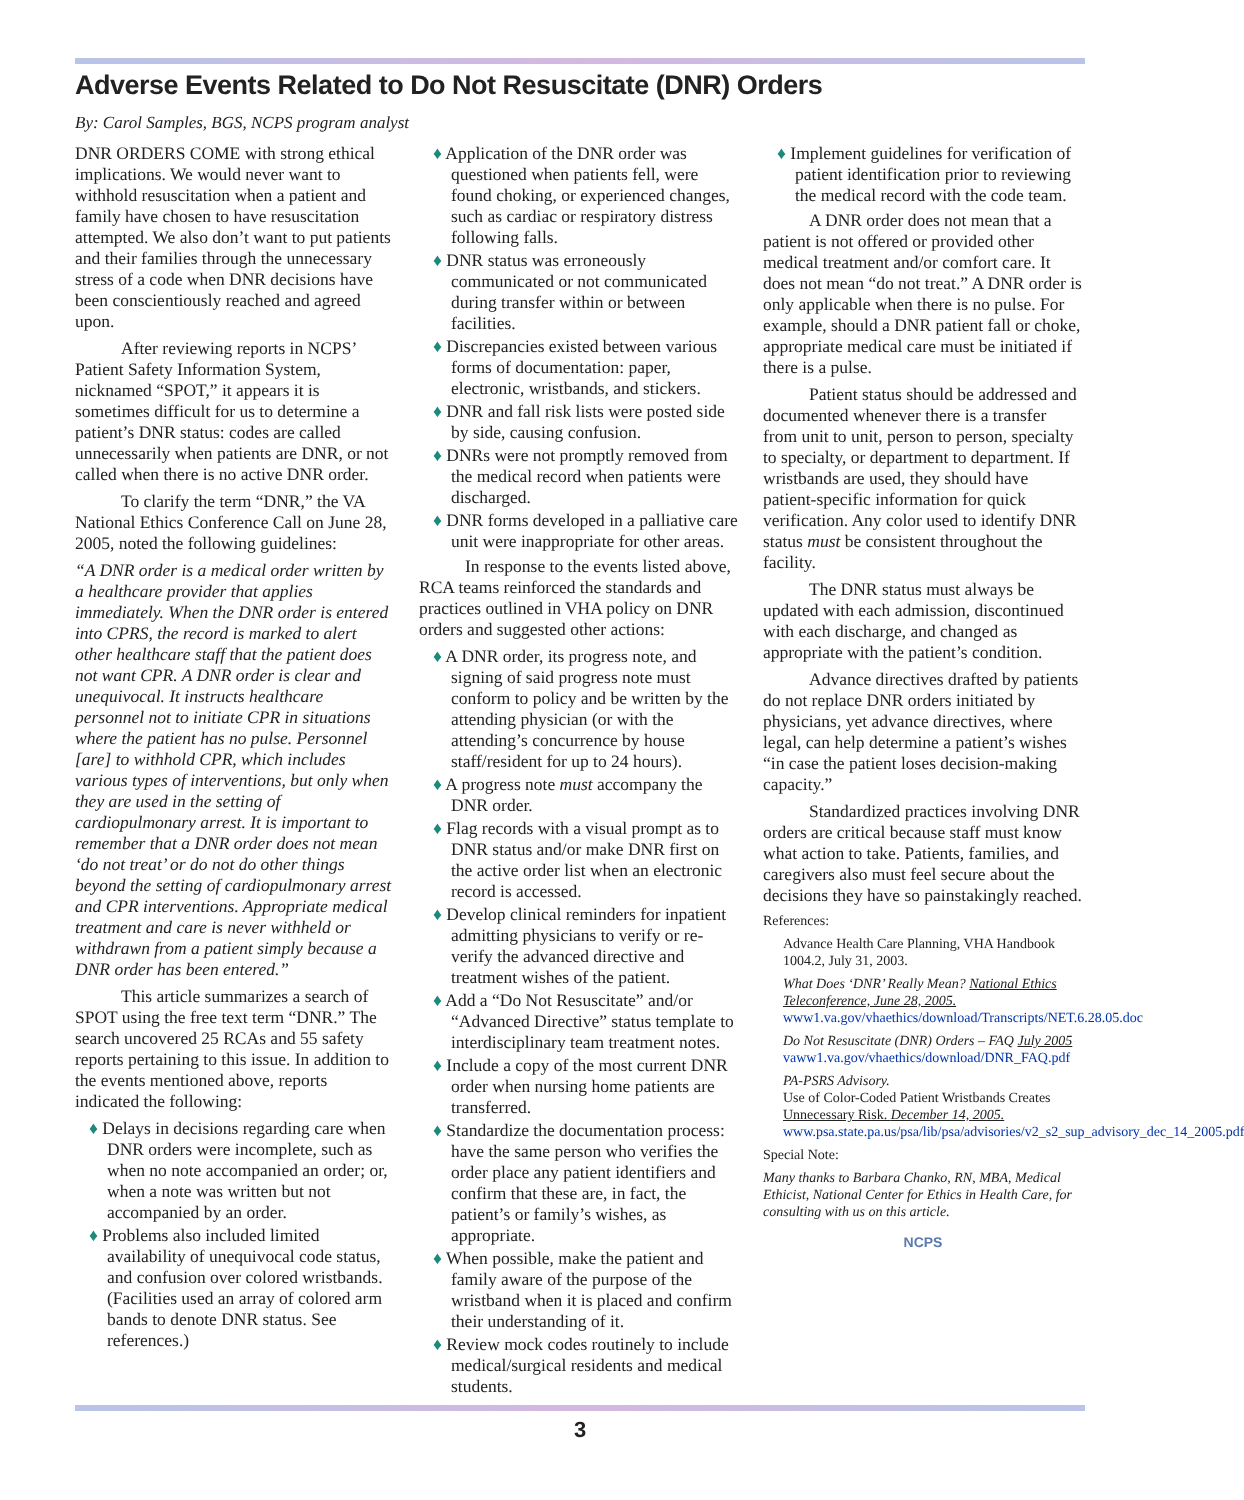Adverse Events Related to Do Not Resuscitate (DNR) Orders
By: Carol Samples, BGS, NCPS program analyst
DNR ORDERS COME with strong ethical implications. We would never want to withhold resuscitation when a patient and family have chosen to have resuscitation attempted. We also don’t want to put patients and their families through the unnecessary stress of a code when DNR decisions have been conscientiously reached and agreed upon.
After reviewing reports in NCPS’ Patient Safety Information System, nicknamed “SPOT,” it appears it is sometimes difficult for us to determine a patient’s DNR status: codes are called unnecessarily when patients are DNR, or not called when there is no active DNR order.
To clarify the term “DNR,” the VA National Ethics Conference Call on June 28, 2005, noted the following guidelines:
“A DNR order is a medical order written by a healthcare provider that applies immediately. When the DNR order is entered into CPRS, the record is marked to alert other healthcare staff that the patient does not want CPR. A DNR order is clear and unequivocal. It instructs healthcare personnel not to initiate CPR in situations where the patient has no pulse. Personnel [are] to withhold CPR, which includes various types of interventions, but only when they are used in the setting of cardiopulmonary arrest. It is important to remember that a DNR order does not mean ‘do not treat’ or do not do other things beyond the setting of cardiopulmonary arrest and CPR interventions. Appropriate medical treatment and care is never withheld or withdrawn from a patient simply because a DNR order has been entered.”
This article summarizes a search of SPOT using the free text term “DNR.” The search uncovered 25 RCAs and 55 safety reports pertaining to this issue. In addition to the events mentioned above, reports indicated the following:
♦ Delays in decisions regarding care when DNR orders were incomplete, such as when no note accompanied an order; or, when a note was written but not accompanied by an order.
♦ Problems also included limited availability of unequivocal code status, and confusion over colored wristbands. (Facilities used an array of colored arm bands to denote DNR status. See references.)
♦ Application of the DNR order was questioned when patients fell, were found choking, or experienced changes, such as cardiac or respiratory distress following falls.
♦ DNR status was erroneously communicated or not communicated during transfer within or between facilities.
♦ Discrepancies existed between various forms of documentation: paper, electronic, wristbands, and stickers.
♦ DNR and fall risk lists were posted side by side, causing confusion.
♦ DNRs were not promptly removed from the medical record when patients were discharged.
♦ DNR forms developed in a palliative care unit were inappropriate for other areas.
In response to the events listed above, RCA teams reinforced the standards and practices outlined in VHA policy on DNR orders and suggested other actions:
♦ A DNR order, its progress note, and signing of said progress note must conform to policy and be written by the attending physician (or with the attending’s concurrence by house staff/resident for up to 24 hours).
♦ A progress note must accompany the DNR order.
♦ Flag records with a visual prompt as to DNR status and/or make DNR first on the active order list when an electronic record is accessed.
♦ Develop clinical reminders for inpatient admitting physicians to verify or re-verify the advanced directive and treatment wishes of the patient.
♦ Add a “Do Not Resuscitate” and/or “Advanced Directive” status template to interdisciplinary team treatment notes.
♦ Include a copy of the most current DNR order when nursing home patients are transferred.
♦ Standardize the documentation process: have the same person who verifies the order place any patient identifiers and confirm that these are, in fact, the patient’s or family’s wishes, as appropriate.
♦ When possible, make the patient and family aware of the purpose of the wristband when it is placed and confirm their understanding of it.
♦ Review mock codes routinely to include medical/surgical residents and medical students.
♦ Implement guidelines for verification of patient identification prior to reviewing the medical record with the code team.
A DNR order does not mean that a patient is not offered or provided other medical treatment and/or comfort care. It does not mean “do not treat.” A DNR order is only applicable when there is no pulse. For example, should a DNR patient fall or choke, appropriate medical care must be initiated if there is a pulse.
Patient status should be addressed and documented whenever there is a transfer from unit to unit, person to person, specialty to specialty, or department to department. If wristbands are used, they should have patient-specific information for quick verification. Any color used to identify DNR status must be consistent throughout the facility.
The DNR status must always be updated with each admission, discontinued with each discharge, and changed as appropriate with the patient’s condition.
Advance directives drafted by patients do not replace DNR orders initiated by physicians, yet advance directives, where legal, can help determine a patient’s wishes “in case the patient loses decision-making capacity.”
Standardized practices involving DNR orders are critical because staff must know what action to take. Patients, families, and caregivers also must feel secure about the decisions they have so painstakingly reached.
References:
Advance Health Care Planning, VHA Handbook 1004.2, July 31, 2003.
What Does ‘DNR’ Really Mean? National Ethics Teleconference, June 28, 2005. www1.va.gov/vhaethics/download/Transcripts/NET.6.28.05.doc
Do Not Resuscitate (DNR) Orders – FAQ July 2005 vaww1.va.gov/vhaethics/download/DNR_FAQ.pdf
PA-PSRS Advisory.
Use of Color-Coded Patient Wristbands Creates Unnecessary Risk. December 14, 2005. www.psa.state.pa.us/psa/lib/psa/advisories/v2_s2_sup_advisory_dec_14_2005.pdf
Special Note:
Many thanks to Barbara Chanko, RN, MBA, Medical Ethicist, National Center for Ethics in Health Care, for consulting with us on this article.
NCPS
3